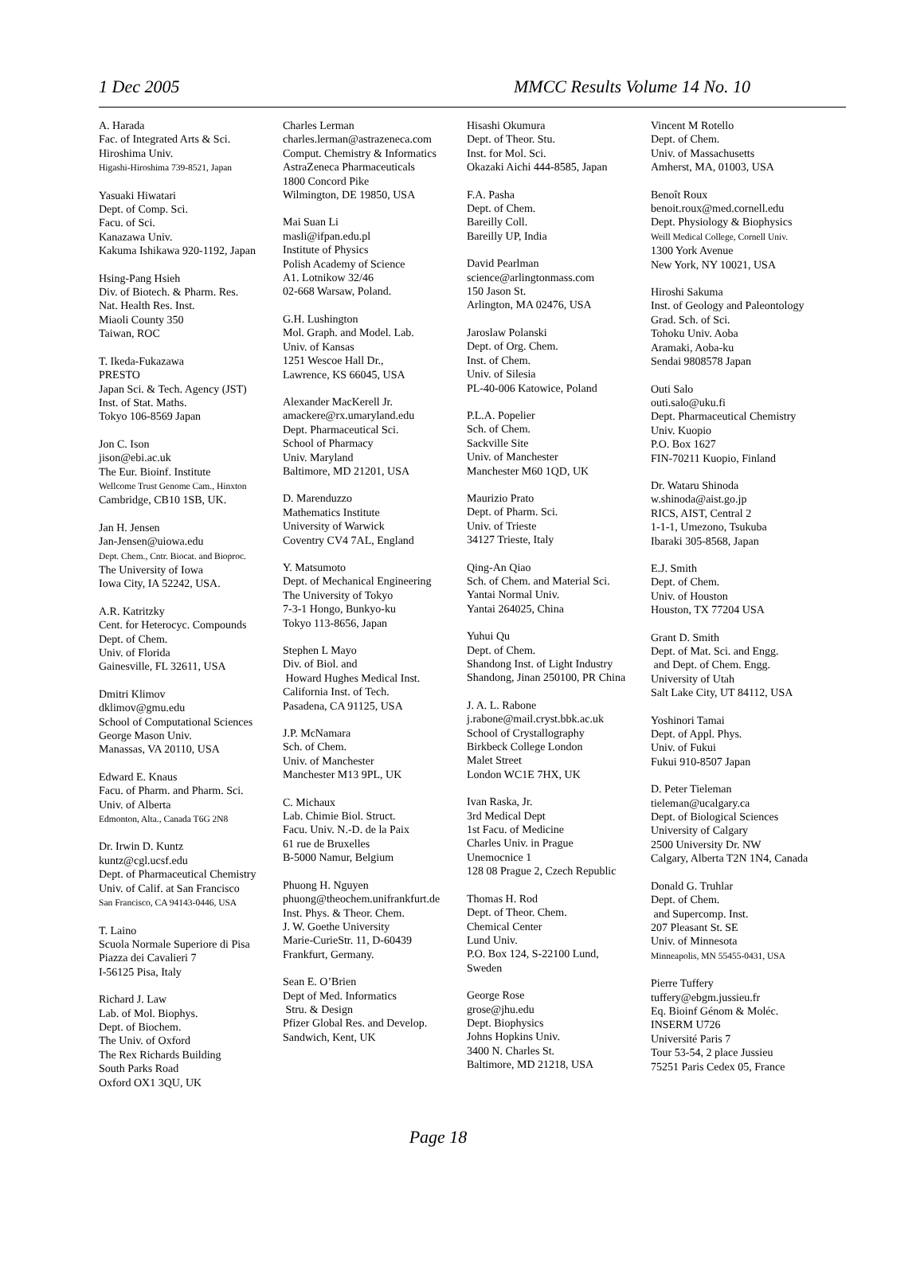1 Dec 2005 MMCC Results Volume 14 No. 10
A. Harada
Fac. of Integrated Arts & Sci.
Hiroshima Univ.
Higashi-Hiroshima 739-8521, Japan
Yasuaki Hiwatari
Dept. of Comp. Sci.
Facu. of Sci.
Kanazawa Univ.
Kakuma Ishikawa 920-1192, Japan
Hsing-Pang Hsieh
Div. of Biotech. & Pharm. Res.
Nat. Health Res. Inst.
Miaoli County 350
Taiwan, ROC
T. Ikeda-Fukazawa
PRESTO
Japan Sci. & Tech. Agency (JST)
Inst. of Stat. Maths.
Tokyo 106-8569 Japan
Jon C. Ison
jison@ebi.ac.uk
The Eur. Bioinf. Institute
Wellcome Trust Genome Cam., Hinxton
Cambridge, CB10 1SB, UK.
Jan H. Jensen
Jan-Jensen@uiowa.edu
Dept. Chem., Cntr. Biocat. and Bioproc.
The University of Iowa
Iowa City, IA 52242, USA.
A.R. Katritzky
Cent. for Heterocyc. Compounds
Dept. of Chem.
Univ. of Florida
Gainesville, FL 32611, USA
Dmitri Klimov
dklimov@gmu.edu
School of Computational Sciences
George Mason Univ.
Manassas, VA 20110, USA
Edward E. Knaus
Facu. of Pharm. and Pharm. Sci.
Univ. of Alberta
Edmonton, Alta., Canada T6G 2N8
Dr. Irwin D. Kuntz
kuntz@cgl.ucsf.edu
Dept. of Pharmaceutical Chemistry
Univ. of Calif. at San Francisco
San Francisco, CA 94143-0446, USA
T. Laino
Scuola Normale Superiore di Pisa
Piazza dei Cavalieri 7
I-56125 Pisa, Italy
Richard J. Law
Lab. of Mol. Biophys.
Dept. of Biochem.
The Univ. of Oxford
The Rex Richards Building
South Parks Road
Oxford OX1 3QU, UK
Charles Lerman
charles.lerman@astrazeneca.com
Comput. Chemistry & Informatics
AstraZeneca Pharmaceuticals
1800 Concord Pike
Wilmington, DE 19850, USA
Mai Suan Li
masli@ifpan.edu.pl
Institute of Physics
Polish Academy of Science
A1. Lotnikow 32/46
02-668 Warsaw, Poland.
G.H. Lushington
Mol. Graph. and Model. Lab.
Univ. of Kansas
1251 Wescoe Hall Dr.,
Lawrence, KS 66045, USA
Alexander MacKerell Jr.
amackere@rx.umaryland.edu
Dept. Pharmaceutical Sci.
School of Pharmacy
Univ. Maryland
Baltimore, MD 21201, USA
D. Marenduzzo
Mathematics Institute
University of Warwick
Coventry CV4 7AL, England
Y. Matsumoto
Dept. of Mechanical Engineering
The University of Tokyo
7-3-1 Hongo, Bunkyo-ku
Tokyo 113-8656, Japan
Stephen L Mayo
Div. of Biol. and
Howard Hughes Medical Inst.
California Inst. of Tech.
Pasadena, CA 91125, USA
J.P. McNamara
Sch. of Chem.
Univ. of Manchester
Manchester M13 9PL, UK
C. Michaux
Lab. Chimie Biol. Struct.
Facu. Univ. N.-D. de la Paix
61 rue de Bruxelles
B-5000 Namur, Belgium
Phuong H. Nguyen
phuong@theochem.unifrankfurt.de
Inst. Phys. & Theor. Chem.
J. W. Goethe University
Marie-CurieStr. 11, D-60439
Frankfurt, Germany.
Sean E. O’Brien
Dept of Med. Informatics
Stru. & Design
Pfizer Global Res. and Develop.
Sandwich, Kent, UK
Hisashi Okumura
Dept. of Theor. Stu.
Inst. for Mol. Sci.
Okazaki Aichi 444-8585, Japan
F.A. Pasha
Dept. of Chem.
Bareilly Coll.
Bareilly UP, India
David Pearlman
science@arlingtonmass.com
150 Jason St.
Arlington, MA 02476, USA
Jaroslaw Polanski
Dept. of Org. Chem.
Inst. of Chem.
Univ. of Silesia
PL-40-006 Katowice, Poland
P.L.A. Popelier
Sch. of Chem.
Sackville Site
Univ. of Manchester
Manchester M60 1QD, UK
Maurizio Prato
Dept. of Pharm. Sci.
Univ. of Trieste
34127 Trieste, Italy
Qing-An Qiao
Sch. of Chem. and Material Sci.
Yantai Normal Univ.
Yantai 264025, China
Yuhui Qu
Dept. of Chem.
Shandong Inst. of Light Industry
Shandong, Jinan 250100, PR China
J. A. L. Rabone
j.rabone@mail.cryst.bbk.ac.uk
School of Crystallography
Birkbeck College London
Malet Street
London WC1E 7HX, UK
Ivan Raska, Jr.
3rd Medical Dept
1st Facu. of Medicine
Charles Univ. in Prague
Unemocnice 1
128 08 Prague 2, Czech Republic
Thomas H. Rod
Dept. of Theor. Chem.
Chemical Center
Lund Univ.
P.O. Box 124, S-22100 Lund,
Sweden
George Rose
grose@jhu.edu
Dept. Biophysics
Johns Hopkins Univ.
3400 N. Charles St.
Baltimore, MD 21218, USA
Vincent M Rotello
Dept. of Chem.
Univ. of Massachusetts
Amherst, MA, 01003, USA
Benoît Roux
benoit.roux@med.cornell.edu
Dept. Physiology & Biophysics
Weill Medical College, Cornell Univ.
1300 York Avenue
New York, NY 10021, USA
Hiroshi Sakuma
Inst. of Geology and Paleontology
Grad. Sch. of Sci.
Tohoku Univ. Aoba
Aramaki, Aoba-ku
Sendai 9808578 Japan
Outi Salo
outi.salo@uku.fi
Dept. Pharmaceutical Chemistry
Univ. Kuopio
P.O. Box 1627
FIN-70211 Kuopio, Finland
Dr. Wataru Shinoda
w.shinoda@aist.go.jp
RICS, AIST, Central 2
1-1-1, Umezono, Tsukuba
Ibaraki 305-8568, Japan
E.J. Smith
Dept. of Chem.
Univ. of Houston
Houston, TX 77204 USA
Grant D. Smith
Dept. of Mat. Sci. and Engg.
and Dept. of Chem. Engg.
University of Utah
Salt Lake City, UT 84112, USA
Yoshinori Tamai
Dept. of Appl. Phys.
Univ. of Fukui
Fukui 910-8507 Japan
D. Peter Tieleman
tieleman@ucalgary.ca
Dept. of Biological Sciences
University of Calgary
2500 University Dr. NW
Calgary, Alberta T2N 1N4, Canada
Donald G. Truhlar
Dept. of Chem.
and Supercomp. Inst.
207 Pleasant St. SE
Univ. of Minnesota
Minneapolis, MN 55455-0431, USA
Pierre Tuffery
tuffery@ebgm.jussieu.fr
Eq. Bioinf Génom & Moléc.
INSERM U726
Université Paris 7
Tour 53-54, 2 place Jussieu
75251 Paris Cedex 05, France
Page 18